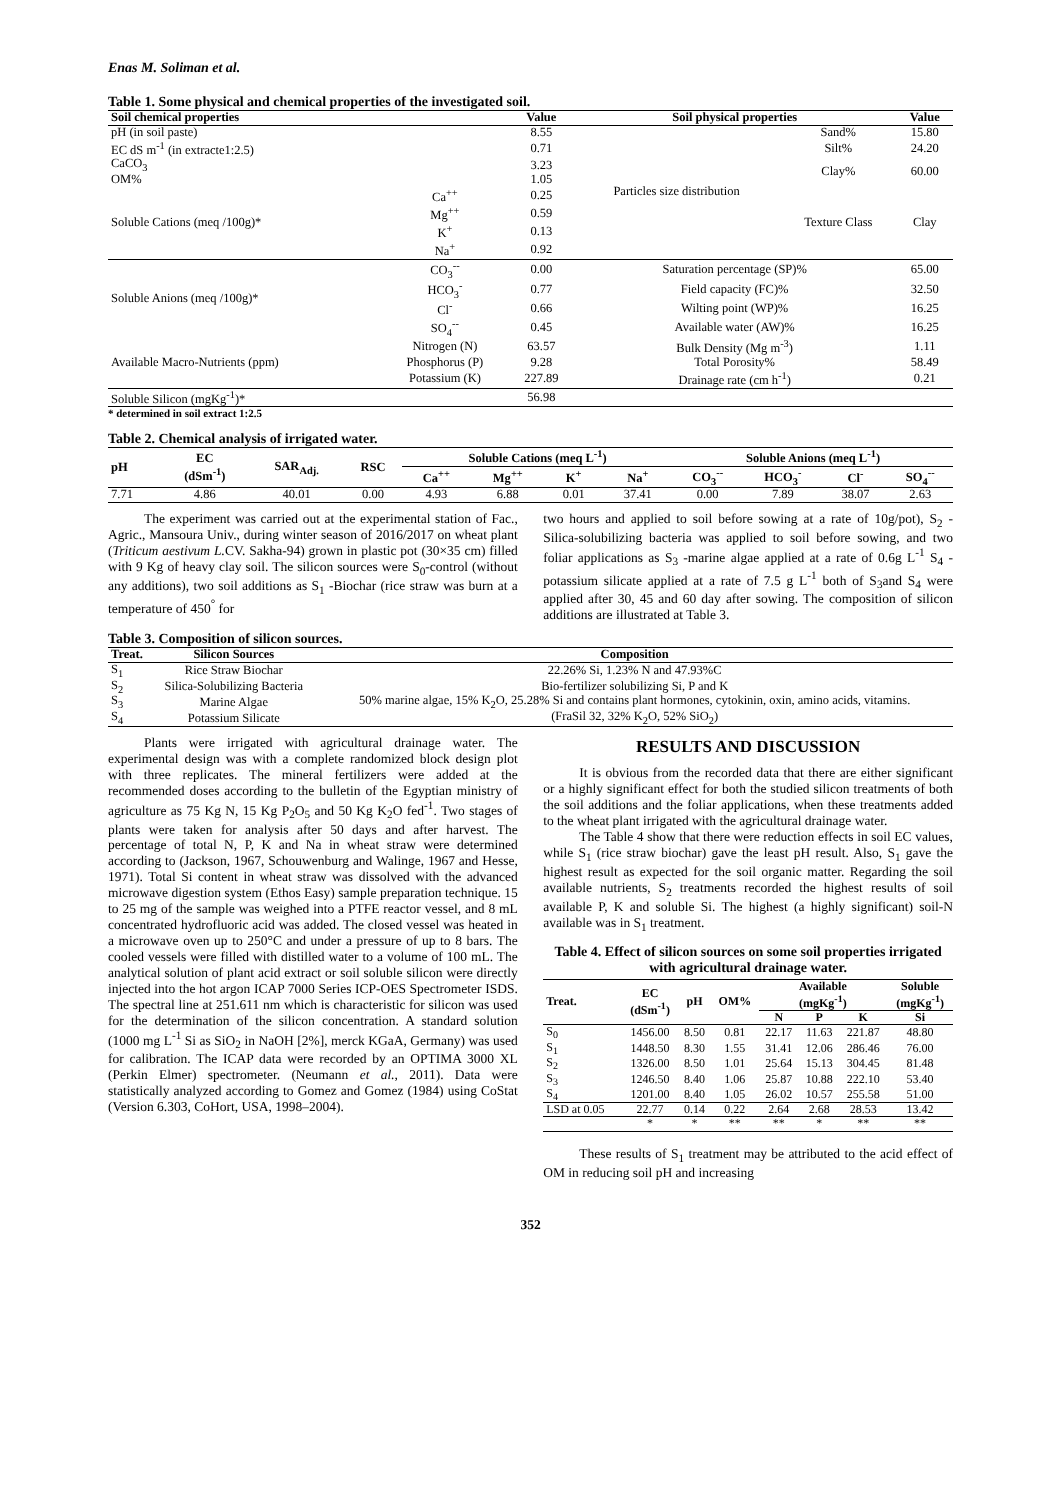Enas M. Soliman et al.
Table 1. Some physical and chemical properties of the investigated soil.
| Soil chemical properties | | Value | Soil physical properties | | Value |
| --- | --- | --- | --- | --- | --- |
| pH (in soil paste) | | 8.55 | Particles size distribution | Sand% | 15.80 |
| EC dS m<sup>-1</sup> (in extracte1:2.5) | | 0.71 | | Silt% | 24.20 |
| CaCO<sub>3</sub> | | 3.23 | | Clay% | 60.00 |
| OM% | | 1.05 | | | |
| Soluble Cations (meq /100g)* | Ca<sup>++</sup> | 0.25 | | Texture Class | Clay |
| | Mg<sup>++</sup> | 0.59 | | | |
| | K<sup>+</sup> | 0.13 | | | |
| | Na<sup>+</sup> | 0.92 | | | |
| Soluble Anions (meq /100g)* | CO<sub>3</sub><sup>--</sup> | 0.00 | Saturation percentage (SP)% | | 65.00 |
| | HCO<sub>3</sub><sup>-</sup> | 0.77 | Field capacity (FC)% | | 32.50 |
| | Cl<sup>-</sup> | 0.66 | Wilting point (WP)% | | 16.25 |
| | SO<sub>4</sub><sup>--</sup> | 0.45 | Available water (AW)% | | 16.25 |
| Available Macro-Nutrients (ppm) | Nitrogen (N) | 63.57 | Bulk Density (Mg m<sup>-3</sup>) | | 1.11 |
| | Phosphorus (P) | 9.28 | Total Porosity% | | 58.49 |
| | Potassium (K) | 227.89 | Drainage rate (cm h<sup>-1</sup>) | | 0.21 |
| Soluble Silicon (mgKg<sup>-1</sup>)* | | 56.98 | | | |
* determined in soil extract 1:2.5
Table 2. Chemical analysis of irrigated water.
| pH | EC (dSm<sup>-1</sup>) | SAR<sub>Adj.</sub> | RSC | Soluble Cations (meq L<sup>-1</sup>) | | | | Soluble Anions (meq L<sup>-1</sup>) | | | |
| --- | --- | --- | --- | --- | --- | --- | --- | --- | --- | --- | --- |
| | | | | Ca<sup>++</sup> | Mg<sup>++</sup> | K<sup>+</sup> | Na<sup>+</sup> | CO<sub>3</sub><sup>--</sup> | HCO<sub>3</sub><sup>-</sup> | Cl<sup>-</sup> | SO<sub>4</sub><sup>--</sup> |
| 7.71 | 4.86 | 40.01 | 0.00 | 4.93 | 6.88 | 0.01 | 37.41 | 0.00 | 7.89 | 38.07 | 2.63 |
The experiment was carried out at the experimental station of Fac., Agric., Mansoura Univ., during winter season of 2016/2017 on wheat plant (Triticum aestivum L. CV. Sakha-94) grown in plastic pot (30×35 cm) filled with 9 Kg of heavy clay soil. The silicon sources were S<sub>0</sub>-control (without any additions), two soil additions as S<sub>1</sub> -Biochar (rice straw was burn at a temperature of 450<sup>°</sup> for
two hours and applied to soil before sowing at a rate of 10g/pot), S<sub>2</sub> - Silica-solubilizing bacteria was applied to soil before sowing, and two foliar applications as S<sub>3</sub> -marine algae applied at a rate of 0.6g L<sup>-1</sup> S<sub>4</sub> - potassium silicate applied at a rate of 7.5 g L<sup>-1</sup> both of S<sub>3</sub>and S<sub>4</sub> were applied after 30, 45 and 60 day after sowing. The composition of silicon additions are illustrated at Table 3.
Table 3. Composition of silicon sources.
| Treat. | Silicon Sources | Composition |
| --- | --- | --- |
| S<sub>1</sub> | Rice Straw Biochar | 22.26% Si, 1.23% N and 47.93%C |
| S<sub>2</sub> | Silica-Solubilizing Bacteria | Bio-fertilizer solubilizing Si, P and K |
| S<sub>3</sub> | Marine Algae | 50% marine algae, 15% K<sub>2</sub>O, 25.28% Si and contains plant hormones, cytokinin, oxin, amino acids, vitamins. |
| S<sub>4</sub> | Potassium Silicate | (FraSil 32, 32% K<sub>2</sub>O, 52% SiO<sub>2</sub>) |
Plants were irrigated with agricultural drainage water. The experimental design was with a complete randomized block design plot with three replicates. The mineral fertilizers were added at the recommended doses according to the bulletin of the Egyptian ministry of agriculture as 75 Kg N, 15 Kg P<sub>2</sub>O<sub>5</sub> and 50 Kg K<sub>2</sub>O fed<sup>-1</sup>. Two stages of plants were taken for analysis after 50 days and after harvest. The percentage of total N, P, K and Na in wheat straw were determined according to (Jackson, 1967, Schouwenburg and Walinge, 1967 and Hesse, 1971). Total Si content in wheat straw was dissolved with the advanced microwave digestion system (Ethos Easy) sample preparation technique. 15 to 25 mg of the sample was weighed into a PTFE reactor vessel, and 8 mL concentrated hydrofluoric acid was added. The closed vessel was heated in a microwave oven up to 250°C and under a pressure of up to 8 bars. The cooled vessels were filled with distilled water to a volume of 100 mL. The analytical solution of plant acid extract or soil soluble silicon were directly injected into the hot argon ICAP 7000 Series ICP-OES Spectrometer ISDS. The spectral line at 251.611 nm which is characteristic for silicon was used for the determination of the silicon concentration. A standard solution (1000 mg L<sup>-1</sup> Si as SiO<sub>2</sub> in NaOH [2%], merck KGaA, Germany) was used for calibration. The ICAP data were recorded by an OPTIMA 3000 XL (Perkin Elmer) spectrometer. (Neumann et al., 2011). Data were statistically analyzed according to Gomez and Gomez (1984) using CoStat (Version 6.303, CoHort, USA, 1998–2004).
RESULTS AND DISCUSSION
It is obvious from the recorded data that there are either significant or a highly significant effect for both the studied silicon treatments of both the soil additions and the foliar applications, when these treatments added to the wheat plant irrigated with the agricultural drainage water.
The Table 4 show that there were reduction effects in soil EC values, while S<sub>1</sub> (rice straw biochar) gave the least pH result. Also, S<sub>1</sub> gave the highest result as expected for the soil organic matter. Regarding the soil available nutrients, S<sub>2</sub> treatments recorded the highest results of soil available P, K and soluble Si. The highest (a highly significant) soil-N available was in S<sub>1</sub> treatment.
Table 4. Effect of silicon sources on some soil properties irrigated with agricultural drainage water.
| Treat. | EC (dSm<sup>-1</sup>) | pH | OM% | Available (mgKg<sup>-1</sup>) | | | Soluble (mgKg<sup>-1</sup>) |
| --- | --- | --- | --- | --- | --- | --- | --- |
| | | | | N | P | K | Si |
| S<sub>0</sub> | 1456.00 | 8.50 | 0.81 | 22.17 | 11.63 | 221.87 | 48.80 |
| S<sub>1</sub> | 1448.50 | 8.30 | 1.55 | 31.41 | 12.06 | 286.46 | 76.00 |
| S<sub>2</sub> | 1326.00 | 8.50 | 1.01 | 25.64 | 15.13 | 304.45 | 81.48 |
| S<sub>3</sub> | 1246.50 | 8.40 | 1.06 | 25.87 | 10.88 | 222.10 | 53.40 |
| S<sub>4</sub> | 1201.00 | 8.40 | 1.05 | 26.02 | 10.57 | 255.58 | 51.00 |
| LSD at 0.05 | 22.77 | 0.14 | 0.22 | 2.64 | 2.68 | 28.53 | 13.42 |
| | * | * | ** | ** | * | ** | ** |
These results of S<sub>1</sub> treatment may be attributed to the acid effect of OM in reducing soil pH and increasing
352